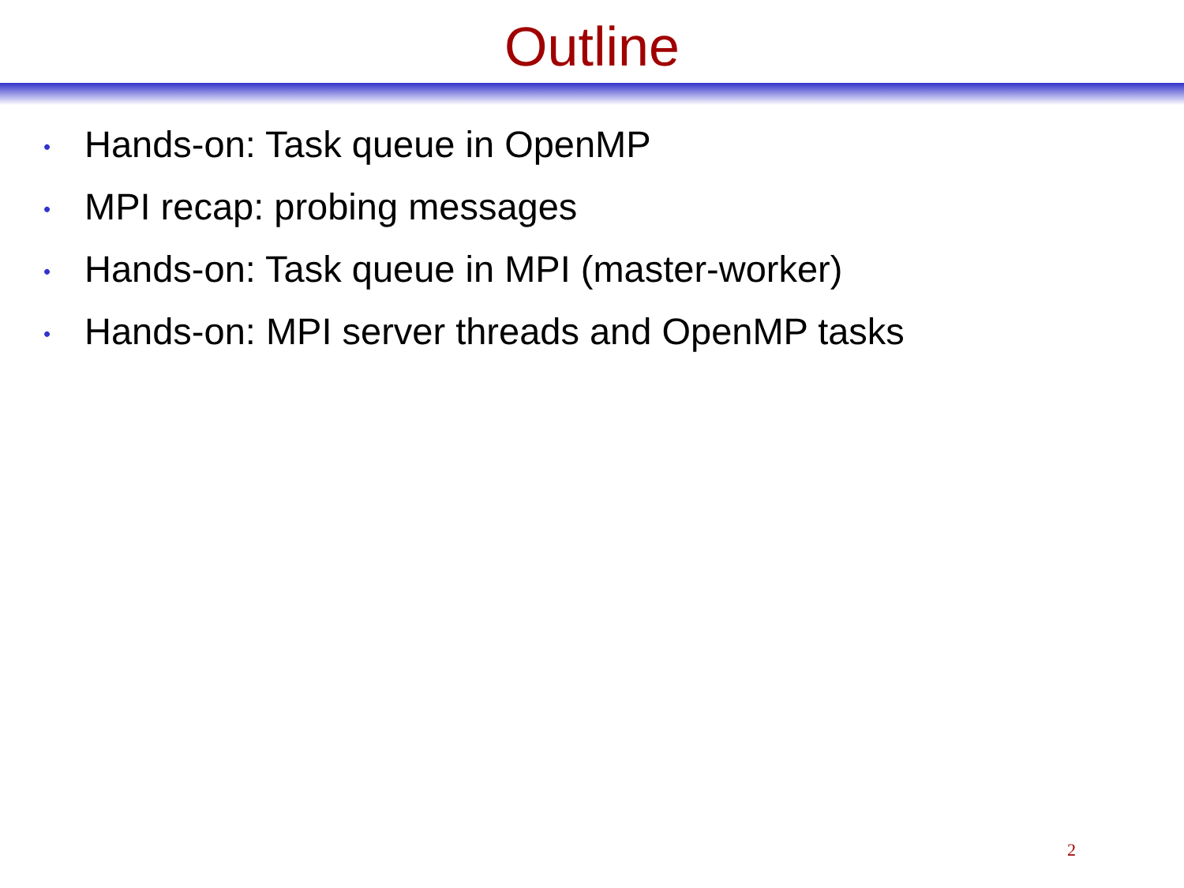Outline
• Hands-on: Task queue in OpenMP
• MPI recap: probing messages
• Hands-on: Task queue in MPI (master-worker)
• Hands-on: MPI server threads and OpenMP tasks
2